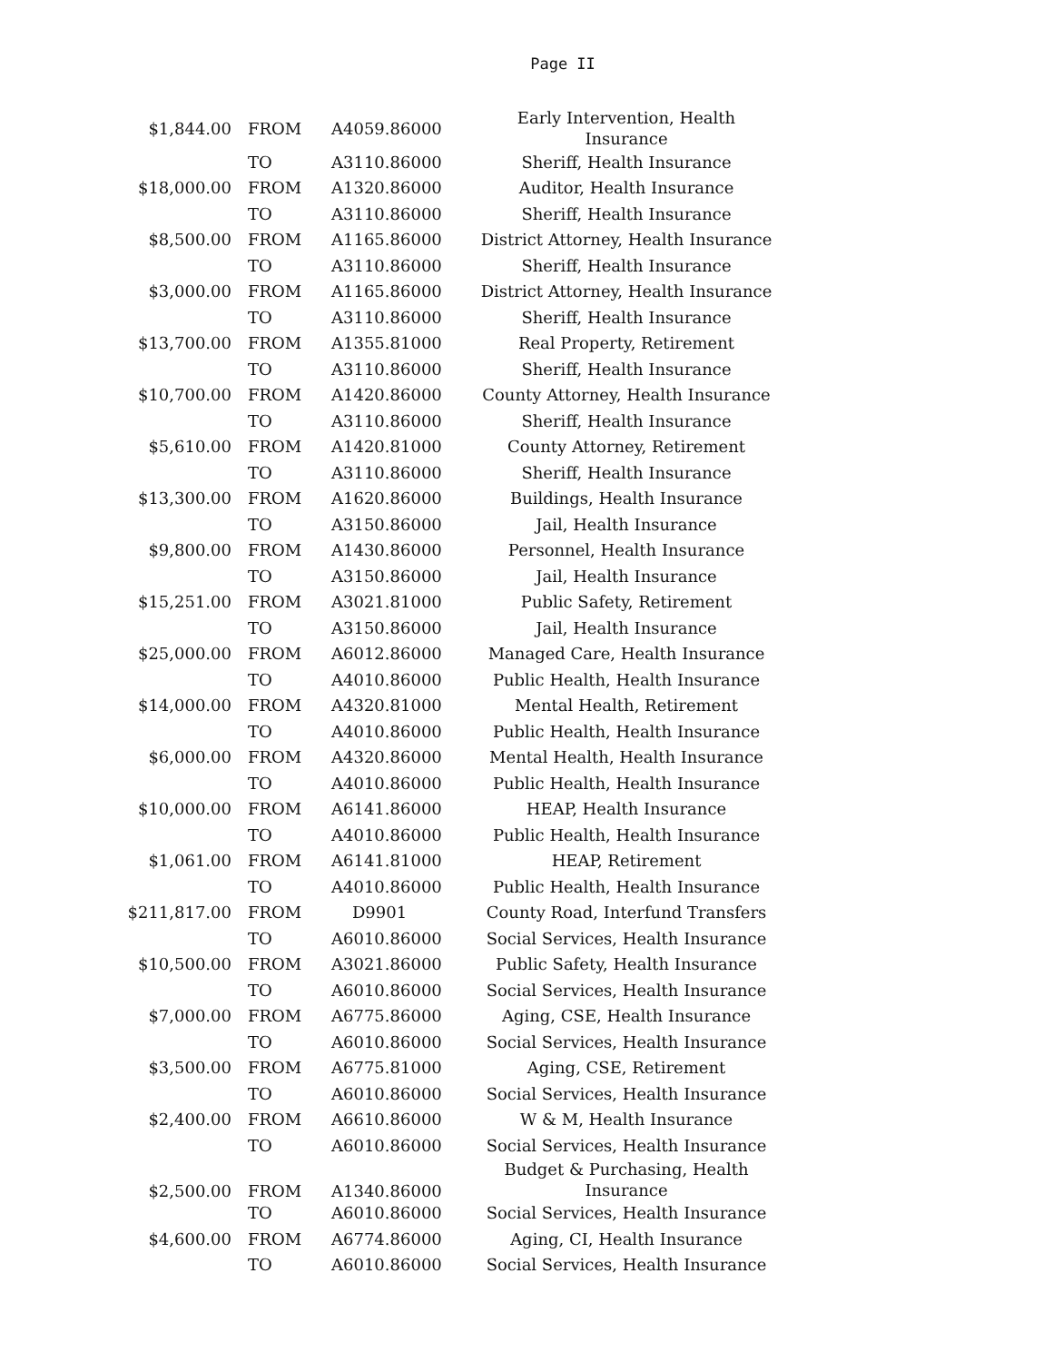Page II
| $1,844.00 | FROM | A4059.86000 | Early Intervention, Health Insurance |
| | TO | A3110.86000 | Sheriff, Health Insurance |
| $18,000.00 | FROM | A1320.86000 | Auditor, Health Insurance |
| | TO | A3110.86000 | Sheriff, Health Insurance |
| $8,500.00 | FROM | A1165.86000 | District Attorney, Health Insurance |
| | TO | A3110.86000 | Sheriff, Health Insurance |
| $3,000.00 | FROM | A1165.86000 | District Attorney, Health Insurance |
| | TO | A3110.86000 | Sheriff, Health Insurance |
| $13,700.00 | FROM | A1355.81000 | Real Property, Retirement |
| | TO | A3110.86000 | Sheriff, Health Insurance |
| $10,700.00 | FROM | A1420.86000 | County Attorney, Health Insurance |
| | TO | A3110.86000 | Sheriff, Health Insurance |
| $5,610.00 | FROM | A1420.81000 | County Attorney, Retirement |
| | TO | A3110.86000 | Sheriff, Health Insurance |
| $13,300.00 | FROM | A1620.86000 | Buildings, Health Insurance |
| | TO | A3150.86000 | Jail, Health Insurance |
| $9,800.00 | FROM | A1430.86000 | Personnel, Health Insurance |
| | TO | A3150.86000 | Jail, Health Insurance |
| $15,251.00 | FROM | A3021.81000 | Public Safety, Retirement |
| | TO | A3150.86000 | Jail, Health Insurance |
| $25,000.00 | FROM | A6012.86000 | Managed Care, Health Insurance |
| | TO | A4010.86000 | Public Health, Health Insurance |
| $14,000.00 | FROM | A4320.81000 | Mental Health, Retirement |
| | TO | A4010.86000 | Public Health, Health Insurance |
| $6,000.00 | FROM | A4320.86000 | Mental Health, Health Insurance |
| | TO | A4010.86000 | Public Health, Health Insurance |
| $10,000.00 | FROM | A6141.86000 | HEAP, Health Insurance |
| | TO | A4010.86000 | Public Health, Health Insurance |
| $1,061.00 | FROM | A6141.81000 | HEAP, Retirement |
| | TO | A4010.86000 | Public Health, Health Insurance |
| $211,817.00 | FROM | D9901 | County Road, Interfund Transfers |
| | TO | A6010.86000 | Social Services, Health Insurance |
| $10,500.00 | FROM | A3021.86000 | Public Safety, Health Insurance |
| | TO | A6010.86000 | Social Services, Health Insurance |
| $7,000.00 | FROM | A6775.86000 | Aging, CSE, Health Insurance |
| | TO | A6010.86000 | Social Services, Health Insurance |
| $3,500.00 | FROM | A6775.81000 | Aging, CSE, Retirement |
| | TO | A6010.86000 | Social Services, Health Insurance |
| $2,400.00 | FROM | A6610.86000 | W & M, Health Insurance |
| | TO | A6010.86000 | Social Services, Health Insurance |
| $2,500.00 | FROM | A1340.86000 | Budget & Purchasing, Health Insurance |
| | TO | A6010.86000 | Social Services, Health Insurance |
| $4,600.00 | FROM | A6774.86000 | Aging, CI, Health Insurance |
| | TO | A6010.86000 | Social Services, Health Insurance |